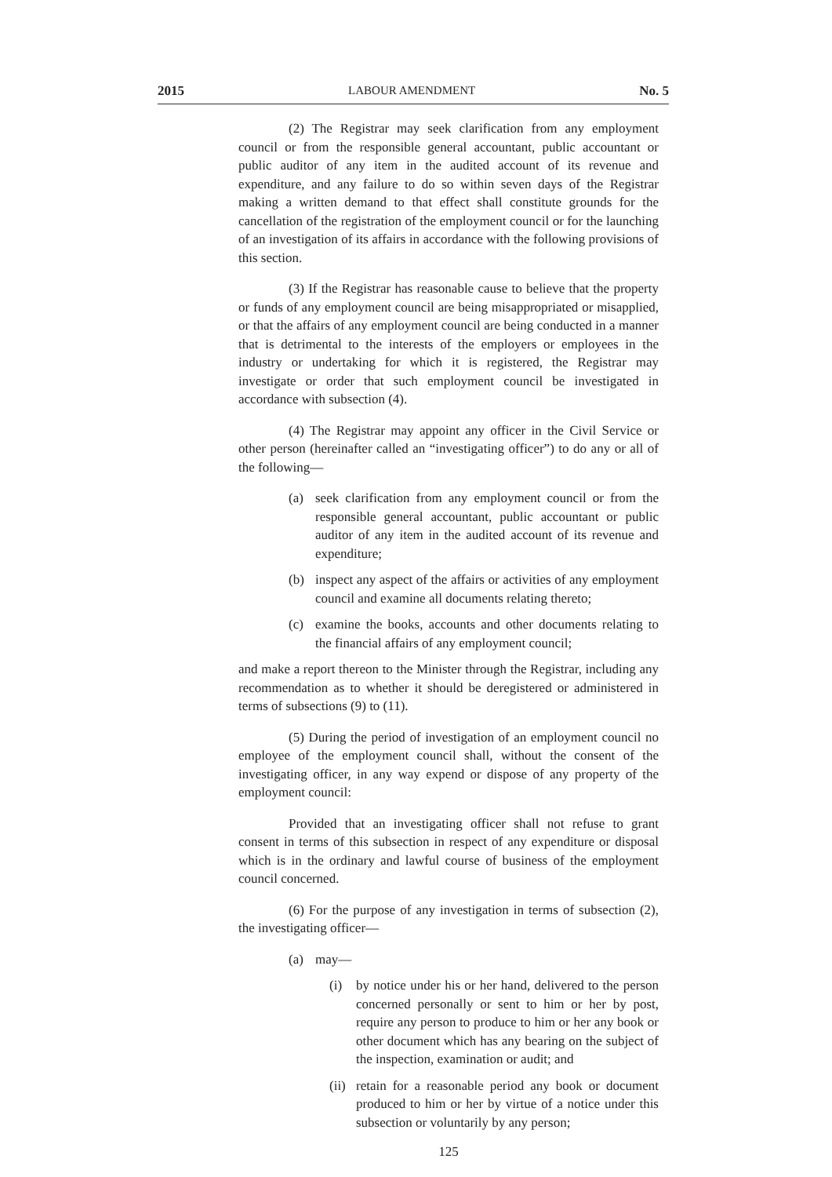2015 LABOUR AMENDMENT No. 5
(2) The Registrar may seek clarification from any employment council or from the responsible general accountant, public accountant or public auditor of any item in the audited account of its revenue and expenditure, and any failure to do so within seven days of the Registrar making a written demand to that effect shall constitute grounds for the cancellation of the registration of the employment council or for the launching of an investigation of its affairs in accordance with the following provisions of this section.
(3) If the Registrar has reasonable cause to believe that the property or funds of any employment council are being misappropriated or misapplied, or that the affairs of any employment council are being conducted in a manner that is detrimental to the interests of the employers or employees in the industry or undertaking for which it is registered, the Registrar may investigate or order that such employment council be investigated in accordance with subsection (4).
(4) The Registrar may appoint any officer in the Civil Service or other person (hereinafter called an “investigating officer”) to do any or all of the following—
(a) seek clarification from any employment council or from the responsible general accountant, public accountant or public auditor of any item in the audited account of its revenue and expenditure;
(b) inspect any aspect of the affairs or activities of any employment council and examine all documents relating thereto;
(c) examine the books, accounts and other documents relating to the financial affairs of any employment council;
and make a report thereon to the Minister through the Registrar, including any recommendation as to whether it should be deregistered or administered in terms of subsections (9) to (11).
(5) During the period of investigation of an employment council no employee of the employment council shall, without the consent of the investigating officer, in any way expend or dispose of any property of the employment council:
Provided that an investigating officer shall not refuse to grant consent in terms of this subsection in respect of any expenditure or disposal which is in the ordinary and lawful course of business of the employment council concerned.
(6) For the purpose of any investigation in terms of subsection (2), the investigating officer—
(a) may—
(i) by notice under his or her hand, delivered to the person concerned personally or sent to him or her by post, require any person to produce to him or her any book or other document which has any bearing on the subject of the inspection, examination or audit; and
(ii) retain for a reasonable period any book or document produced to him or her by virtue of a notice under this subsection or voluntarily by any person;
125